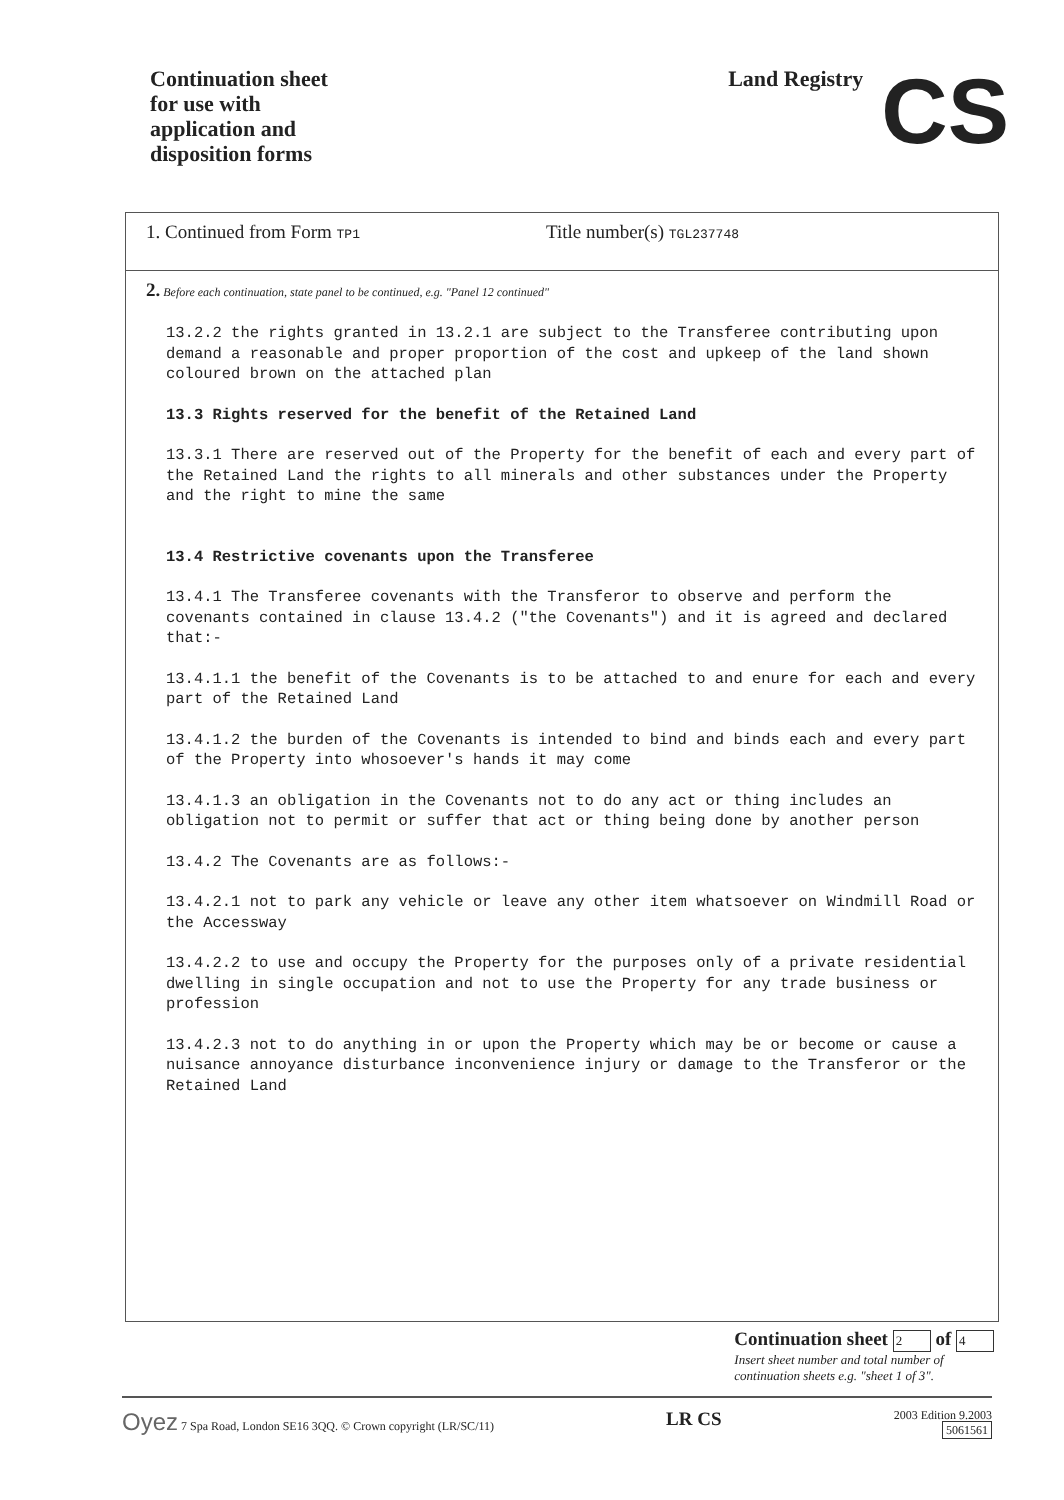Continuation sheet
for use with
application and
disposition forms
Land Registry CS
1. Continued from Form TP1
Title number(s) TGL237748
2. Before each continuation, state panel to be continued, e.g. "Panel 12 continued"
13.2.2 the rights granted in 13.2.1 are subject to the Transferee contributing upon demand a reasonable and proper proportion of the cost and upkeep of the land shown coloured brown on the attached plan
13.3 Rights reserved for the benefit of the Retained Land
13.3.1 There are reserved out of the Property for the benefit of each and every part of the Retained Land the rights to all minerals and other substances under the Property and the right to mine the same
13.4 Restrictive covenants upon the Transferee
13.4.1 The Transferee covenants with the Transferor to observe and perform the covenants contained in clause 13.4.2 ("the Covenants") and it is agreed and declared that:-
13.4.1.1 the benefit of the Covenants is to be attached to and enure for each and every part of the Retained Land
13.4.1.2 the burden of the Covenants is intended to bind and binds each and every part of the Property into whosoever's hands it may come
13.4.1.3 an obligation in the Covenants not to do any act or thing includes an obligation not to permit or suffer that act or thing being done by another person
13.4.2 The Covenants are as follows:-
13.4.2.1 not to park any vehicle or leave any other item whatsoever on Windmill Road or the Accessway
13.4.2.2 to use and occupy the Property for the purposes only of a private residential dwelling in single occupation and not to use the Property for any trade business or profession
13.4.2.3 not to do anything in or upon the Property which may be or become or cause a nuisance annoyance disturbance inconvenience injury or damage to the Transferor or the Retained Land
Continuation sheet 2 of 4
Insert sheet number and total number of
continuation sheets e.g. "sheet 1 of 3".
Oyez 7 Spa Road, London SE16 3QQ. © Crown copyright (LR/SC/11)
LR CS
2003 Edition 9.2003
5061561